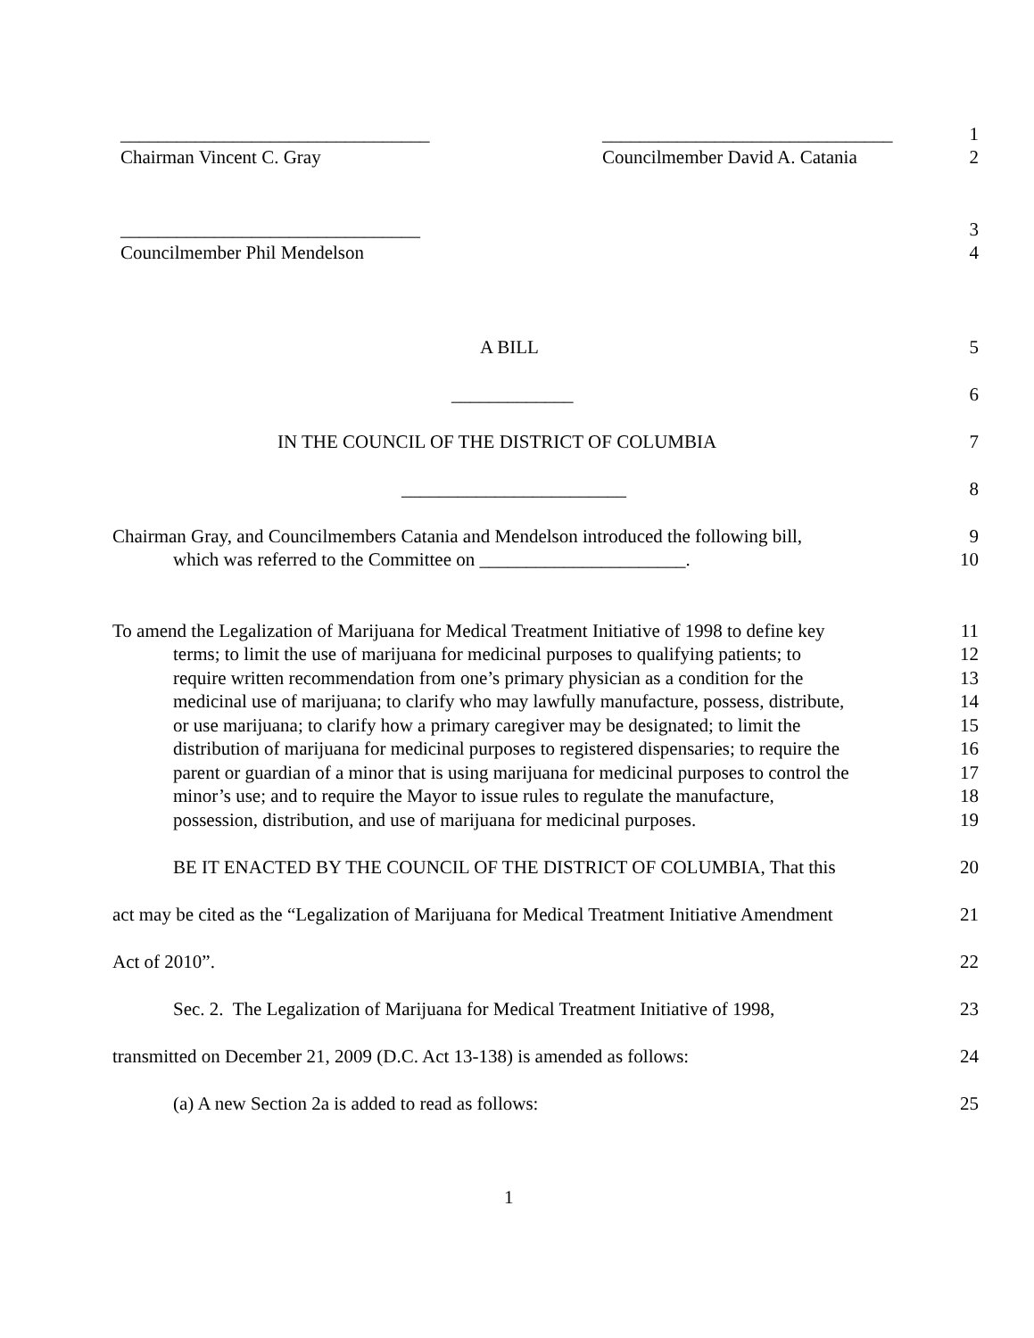_________________________________ _______________________________ 1
Chairman Vincent C. Gray Councilmember David A. Catania 2
________________________________ 3
Councilmember Phil Mendelson 4
A BILL 5
_____________ 6
IN THE COUNCIL OF THE DISTRICT OF COLUMBIA 7
________________________ 8
Chairman Gray, and Councilmembers Catania and Mendelson introduced the following bill, 9
which was referred to the Committee on ______________________. 10
To amend the Legalization of Marijuana for Medical Treatment Initiative of 1998 to define key 11
terms; to limit the use of marijuana for medicinal purposes to qualifying patients; to 12
require written recommendation from one’s primary physician as a condition for the 13
medicinal use of marijuana; to clarify who may lawfully manufacture, possess, distribute, 14
or use marijuana; to clarify how a primary caregiver may be designated; to limit the 15
distribution of marijuana for medicinal purposes to registered dispensaries; to require the 16
parent or guardian of a minor that is using marijuana for medicinal purposes to control the 17
minor’s use; and to require the Mayor to issue rules to regulate the manufacture, 18
possession, distribution, and use of marijuana for medicinal purposes. 19
BE IT ENACTED BY THE COUNCIL OF THE DISTRICT OF COLUMBIA, That this 20
act may be cited as the “Legalization of Marijuana for Medical Treatment Initiative Amendment 21
Act of 2010”. 22
Sec. 2. The Legalization of Marijuana for Medical Treatment Initiative of 1998, 23
transmitted on December 21, 2009 (D.C. Act 13-138) is amended as follows: 24
(a) A new Section 2a is added to read as follows: 25
1